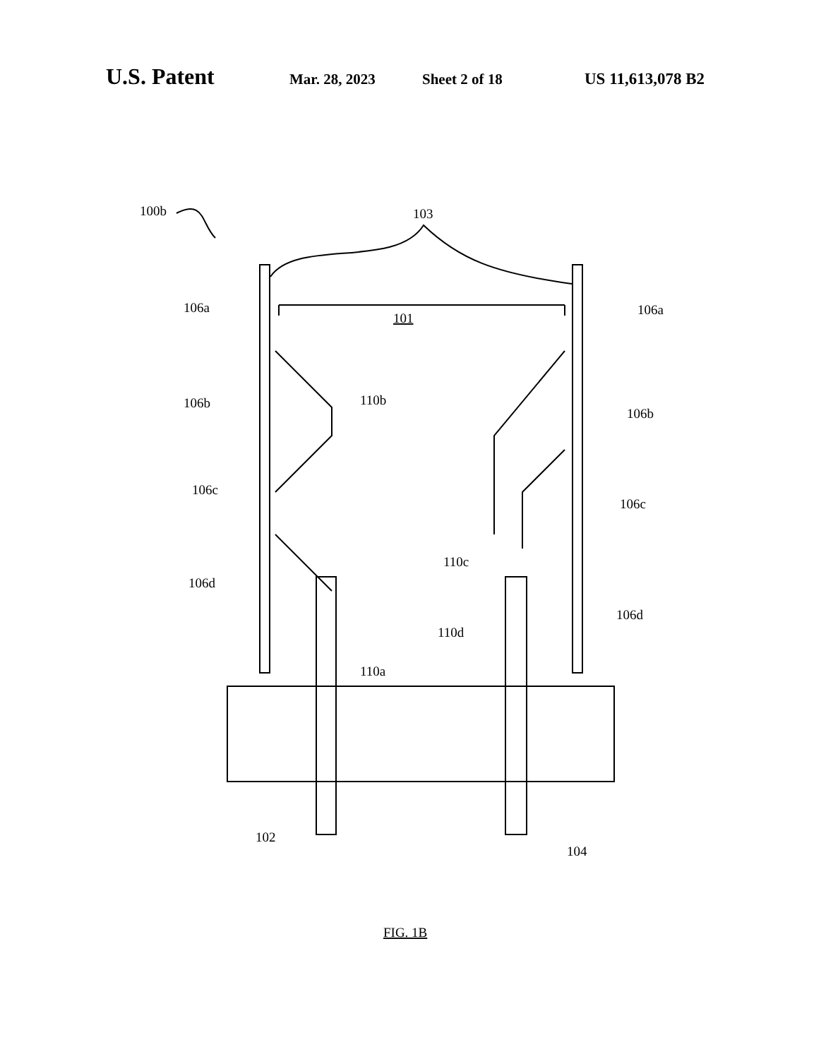U.S. Patent Mar. 28, 2023 Sheet 2 of 18 US 11,613,078 B2
100b
103
101
106a
106a
106b
106b
106c
106c
106d
106d
110b
110c
110d
110a
102
104
FIG. 1B